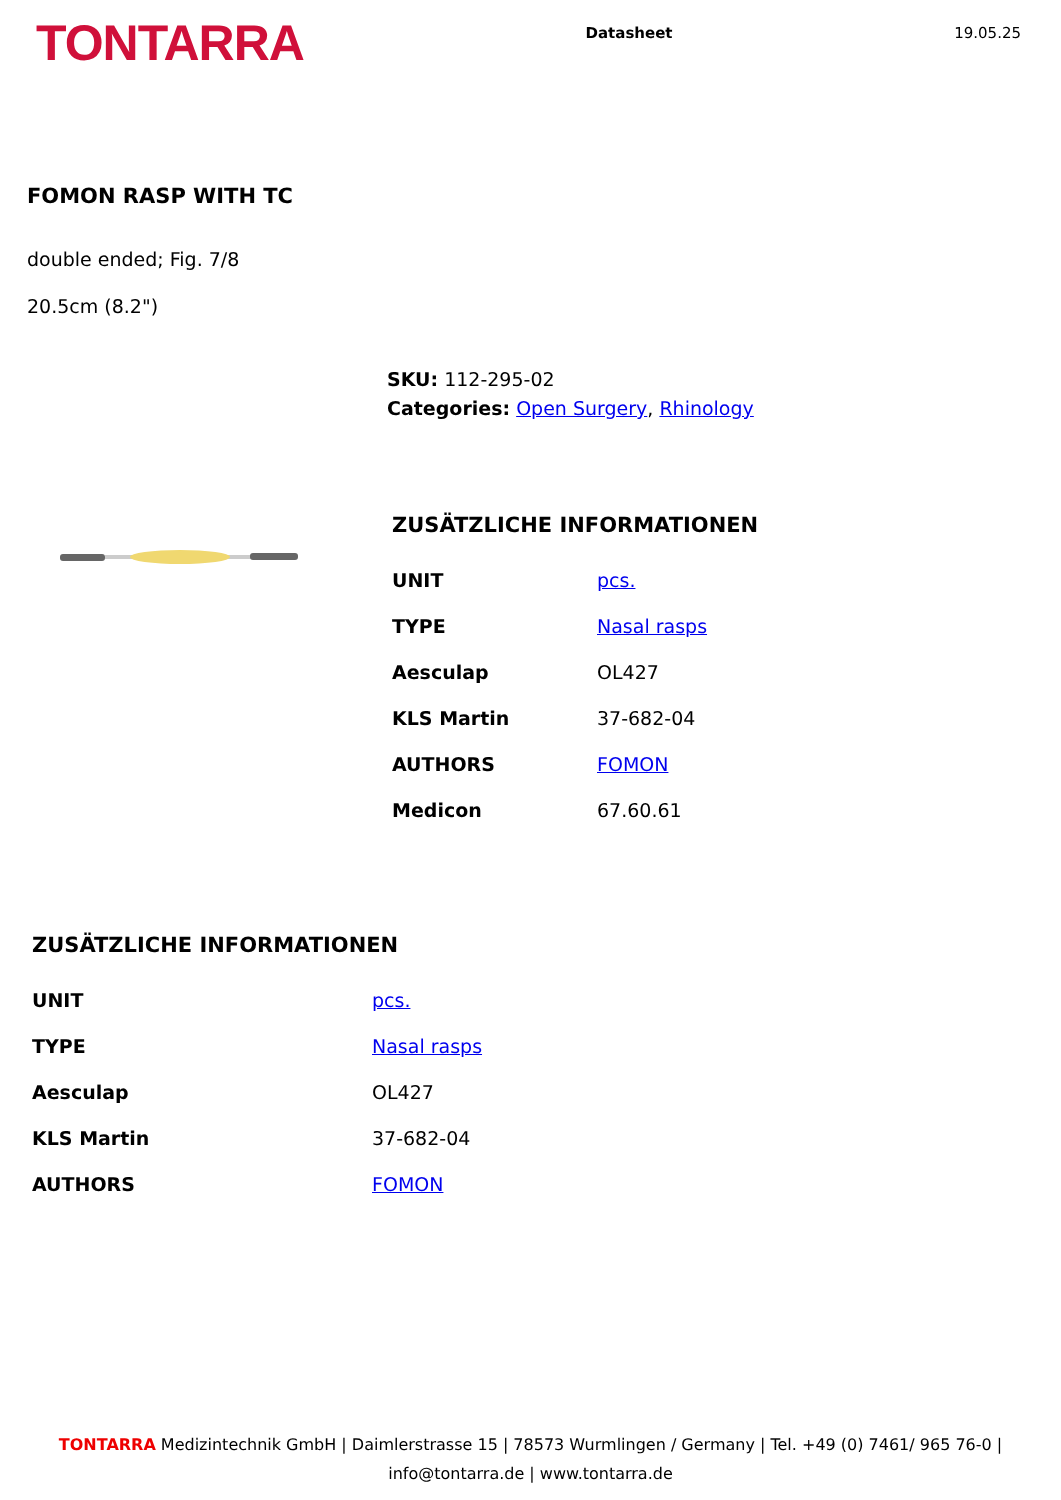TONTARRA
Datasheet 19.05.25
FOMON RASP WITH TC
double ended; Fig. 7/8
20.5cm (8.2")
SKU: 112-295-02
Categories: Open Surgery, Rhinology
ZUSÄTZLICHE INFORMATIONEN
| UNIT | pcs. |
| TYPE | Nasal rasps |
| Aesculap | OL427 |
| KLS Martin | 37-682-04 |
| AUTHORS | FOMON |
| Medicon | 67.60.61 |
ZUSÄTZLICHE INFORMATIONEN
| UNIT | pcs. |
| TYPE | Nasal rasps |
| Aesculap | OL427 |
| KLS Martin | 37-682-04 |
| AUTHORS | FOMON |
TONTARRA Medizintechnik GmbH | Daimlerstrasse 15 | 78573 Wurmlingen / Germany | Tel. +49 (0) 7461/ 965 76-0 |
info@tontarra.de | www.tontarra.de